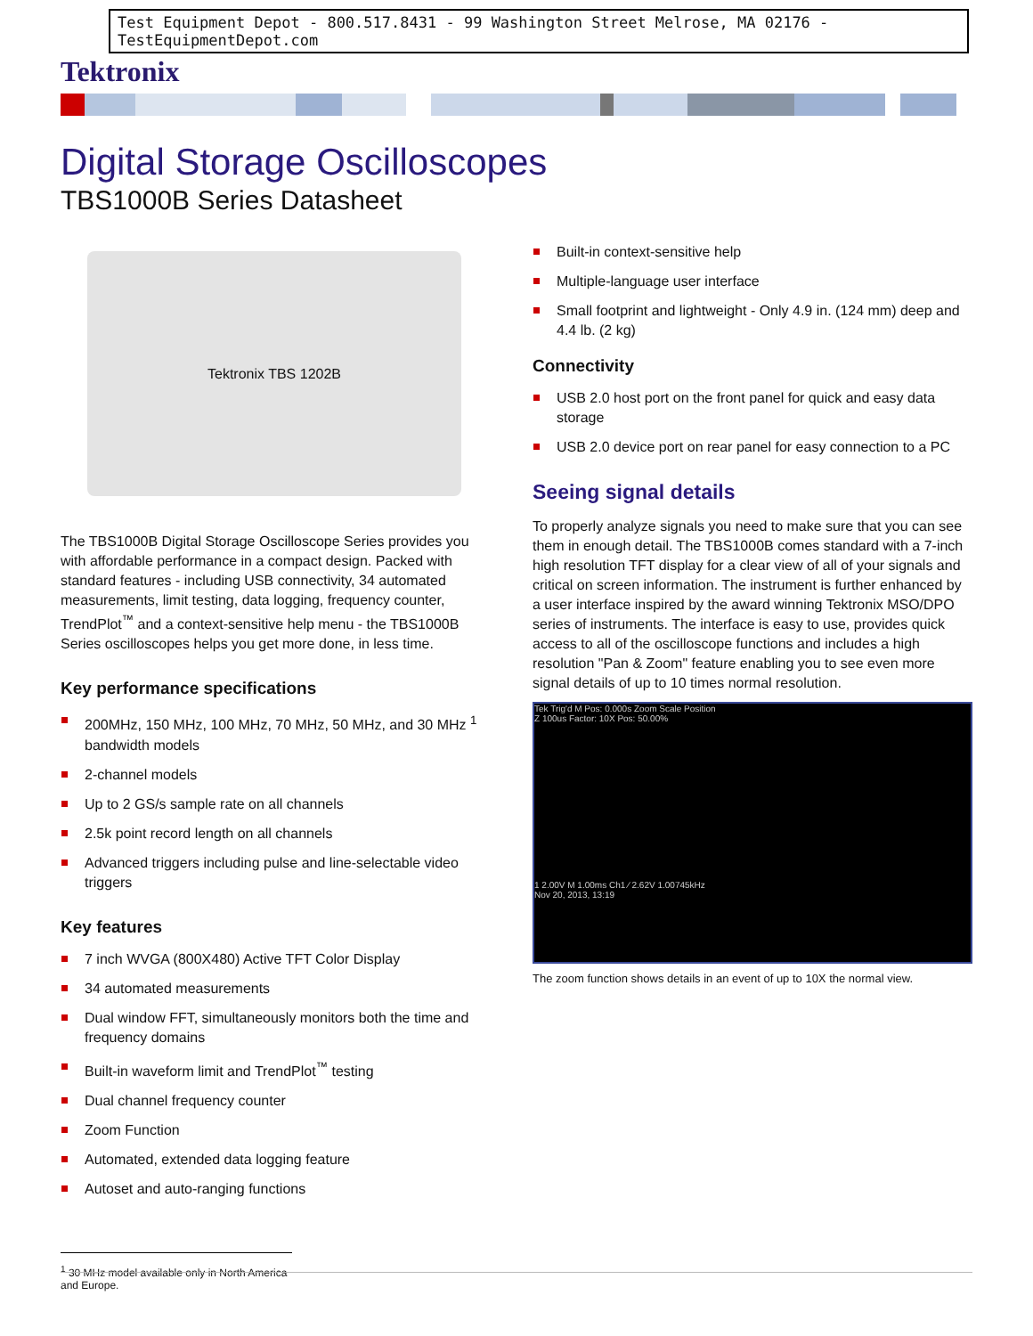Test Equipment Depot - 800.517.8431 - 99 Washington Street Melrose, MA 02176 - TestEquipmentDepot.com
Tektronix
Digital Storage Oscilloscopes
TBS1000B Series Datasheet
Tektronix TBS 1202B
The TBS1000B Digital Storage Oscilloscope Series provides you with affordable performance in a compact design. Packed with standard features - including USB connectivity, 34 automated measurements, limit testing, data logging, frequency counter, TrendPlot<sup>™</sup> and a context-sensitive help menu - the TBS1000B Series oscilloscopes helps you get more done, in less time.
Key performance specifications
200MHz, 150 MHz, 100 MHz, 70 MHz, 50 MHz, and 30 MHz <sup>1</sup> bandwidth models
2-channel models
Up to 2 GS/s sample rate on all channels
2.5k point record length on all channels
Advanced triggers including pulse and line-selectable video triggers
Key features
7 inch WVGA (800X480) Active TFT Color Display
34 automated measurements
Dual window FFT, simultaneously monitors both the time and frequency domains
Built-in waveform limit and TrendPlot<sup>™</sup> testing
Dual channel frequency counter
Zoom Function
Automated, extended data logging feature
Autoset and auto-ranging functions
<sup>1</sup> 30 MHz model available only in North America and Europe.
Built-in context-sensitive help
Multiple-language user interface
Small footprint and lightweight - Only 4.9 in. (124 mm) deep and 4.4 lb. (2 kg)
Connectivity
USB 2.0 host port on the front panel for quick and easy data storage
USB 2.0 device port on rear panel for easy connection to a PC
Seeing signal details
To properly analyze signals you need to make sure that you can see them in enough detail. The TBS1000B comes standard with a 7-inch high resolution TFT display for a clear view of all of your signals and critical on screen information. The instrument is further enhanced by a user interface inspired by the award winning Tektronix MSO/DPO series of instruments. The interface is easy to use, provides quick access to all of the oscilloscope functions and includes a high resolution "Pan & Zoom" feature enabling you to see even more signal details of up to 10 times normal resolution.
Tek Trig'd M Pos: 0.000s Zoom Scale Position
Z 100us Factor: 10X Pos: 50.00%
1 2.00V M 1.00ms Ch1 ⁄ 2.62V 1.00745kHz
Nov 20, 2013, 13:19
The zoom function shows details in an event of up to 10X the normal view.